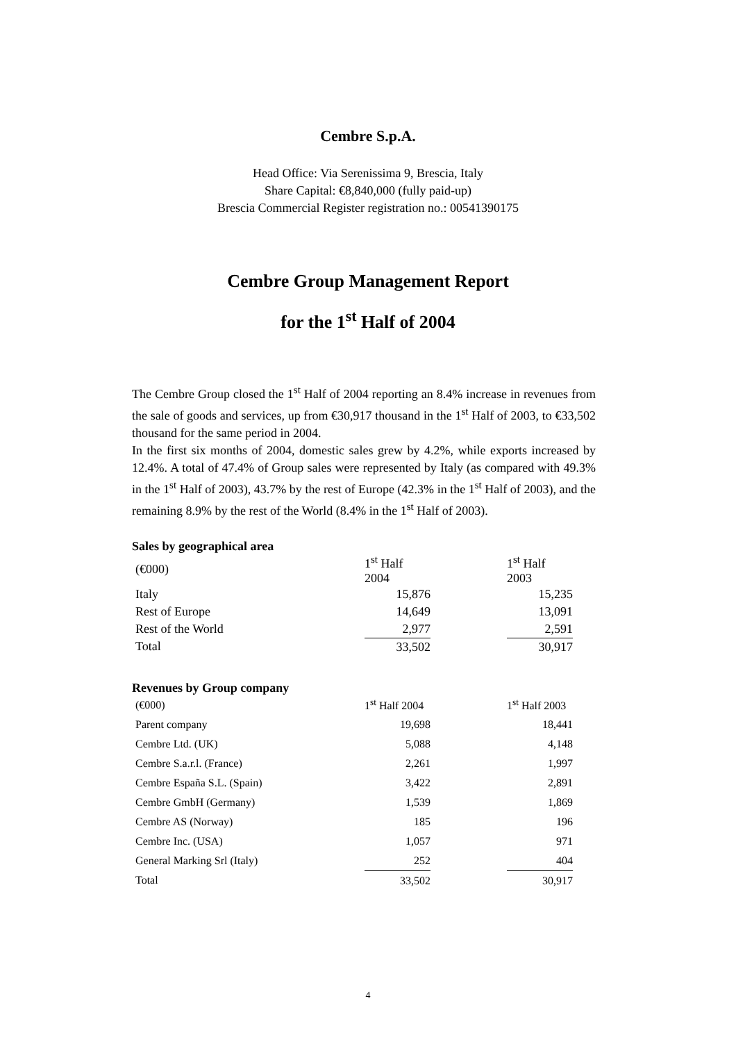Cembre S.p.A.
Head Office: Via Serenissima 9, Brescia, Italy
Share Capital: €8,840,000 (fully paid-up)
Brescia Commercial Register registration no.: 00541390175
Cembre Group Management Report
for the 1<sup>st</sup> Half of 2004
The Cembre Group closed the 1<sup>st</sup> Half of 2004 reporting an 8.4% increase in revenues from the sale of goods and services, up from €30,917 thousand in the 1<sup>st</sup> Half of 2003, to €33,502 thousand for the same period in 2004.
In the first six months of 2004, domestic sales grew by 4.2%, while exports increased by 12.4%. A total of 47.4% of Group sales were represented by Italy (as compared with 49.3% in the 1<sup>st</sup> Half of 2003), 43.7% by the rest of Europe (42.3% in the 1<sup>st</sup> Half of 2003), and the remaining 8.9% by the rest of the World (8.4% in the 1<sup>st</sup> Half of 2003).
Sales by geographical area
| (€000) | 1<sup>st</sup> Half 2004 | | 1<sup>st</sup> Half 2003 |
| Italy | 15,876 | | 15,235 |
| Rest of Europe | 14,649 | | 13,091 |
| Rest of the World | 2,977 | | 2,591 |
| Total | 33,502 | | 30,917 |
Revenues by Group company
| (€000) | 1<sup>st</sup> Half 2004 | | 1<sup>st</sup> Half 2003 |
| Parent company | 19,698 | | 18,441 |
| Cembre Ltd. (UK) | 5,088 | | 4,148 |
| Cembre S.a.r.l. (France) | 2,261 | | 1,997 |
| Cembre España S.L. (Spain) | 3,422 | | 2,891 |
| Cembre GmbH (Germany) | 1,539 | | 1,869 |
| Cembre AS (Norway) | 185 | | 196 |
| Cembre Inc. (USA) | 1,057 | | 971 |
| General Marking Srl (Italy) | 252 | | 404 |
| Total | 33,502 | | 30,917 |
4